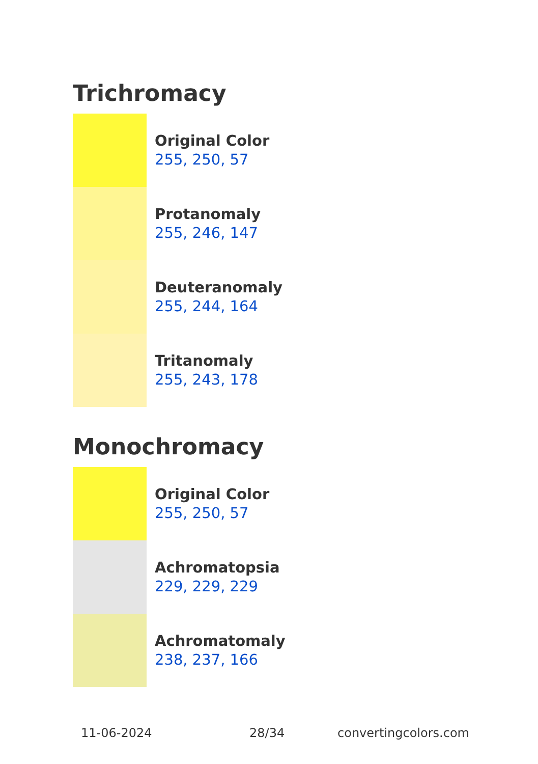Trichromacy
Original Color
255, 250, 57
Protanomaly
255, 246, 147
Deuteranomaly
255, 244, 164
Tritanomaly
255, 243, 178
Monochromacy
Original Color
255, 250, 57
Achromatopsia
229, 229, 229
Achromatomaly
238, 237, 166
11-06-2024 28/34 convertingcolors.com